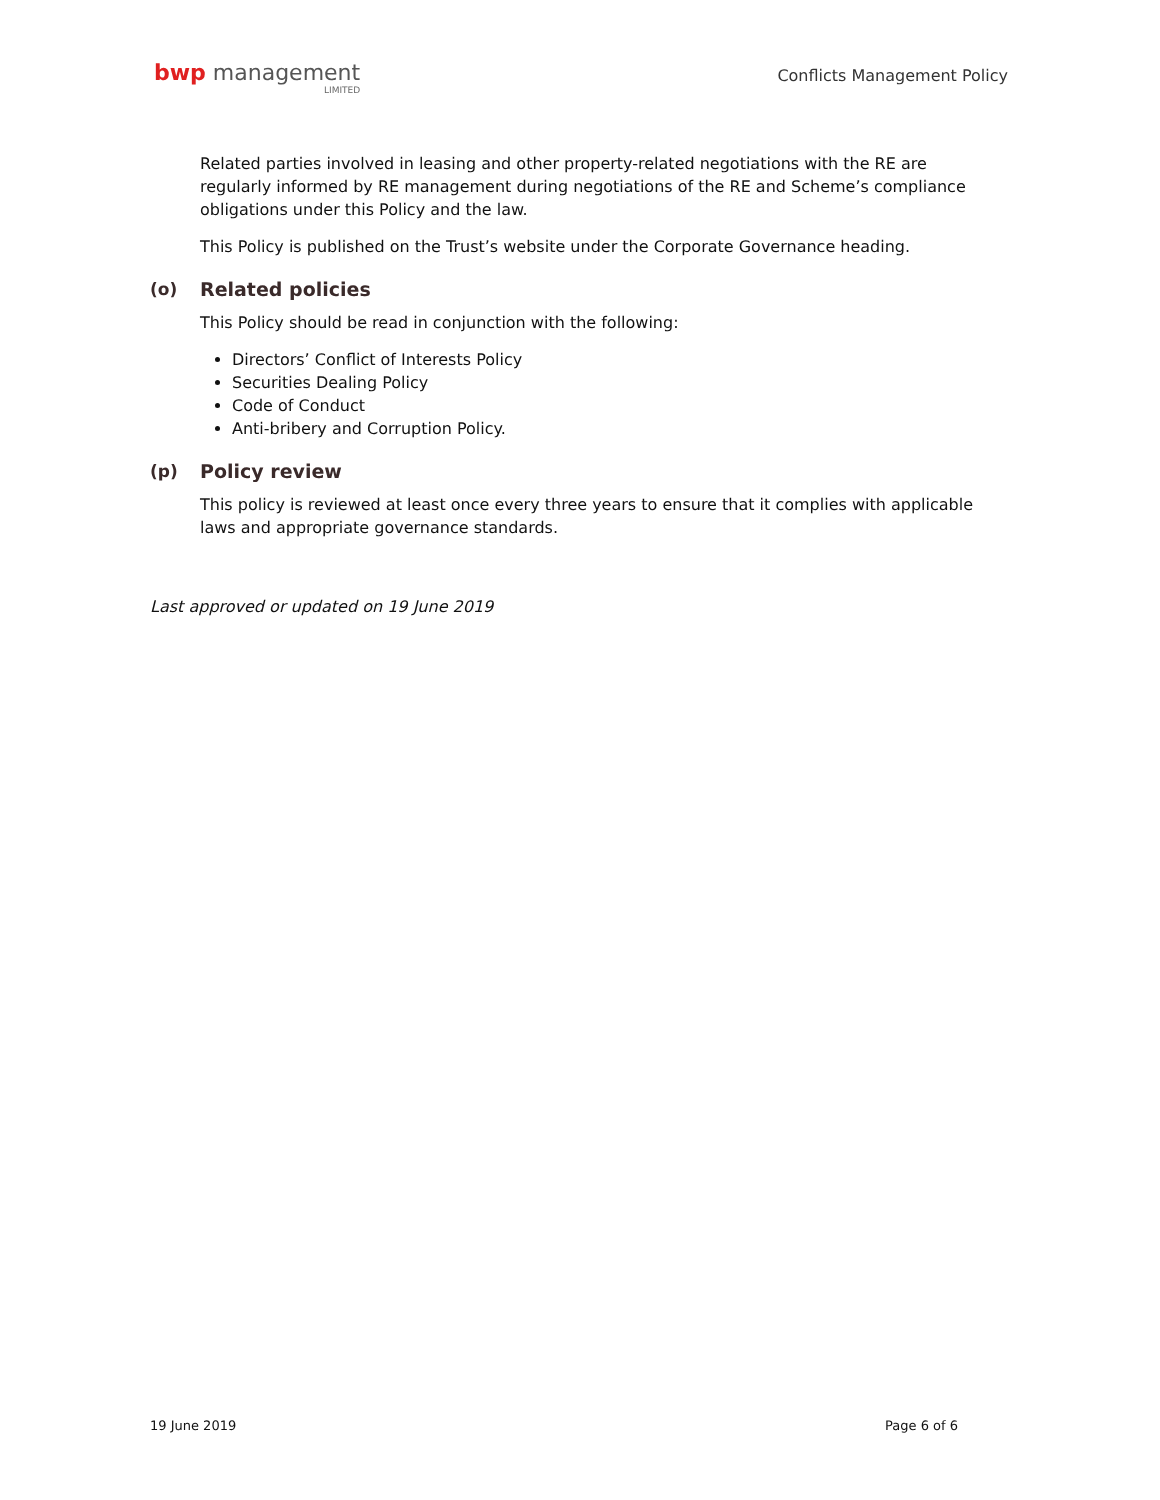bwp management
LIMITED
Conflicts Management Policy
Related parties involved in leasing and other property-related negotiations with the RE are regularly informed by RE management during negotiations of the RE and Scheme’s compliance obligations under this Policy and the law.
This Policy is published on the Trust’s website under the Corporate Governance heading.
(o) Related policies
This Policy should be read in conjunction with the following:
Directors’ Conflict of Interests Policy
Securities Dealing Policy
Code of Conduct
Anti-bribery and Corruption Policy.
(p) Policy review
This policy is reviewed at least once every three years to ensure that it complies with applicable laws and appropriate governance standards.
Last approved or updated on 19 June 2019
19 June 2019 Page 6 of 6